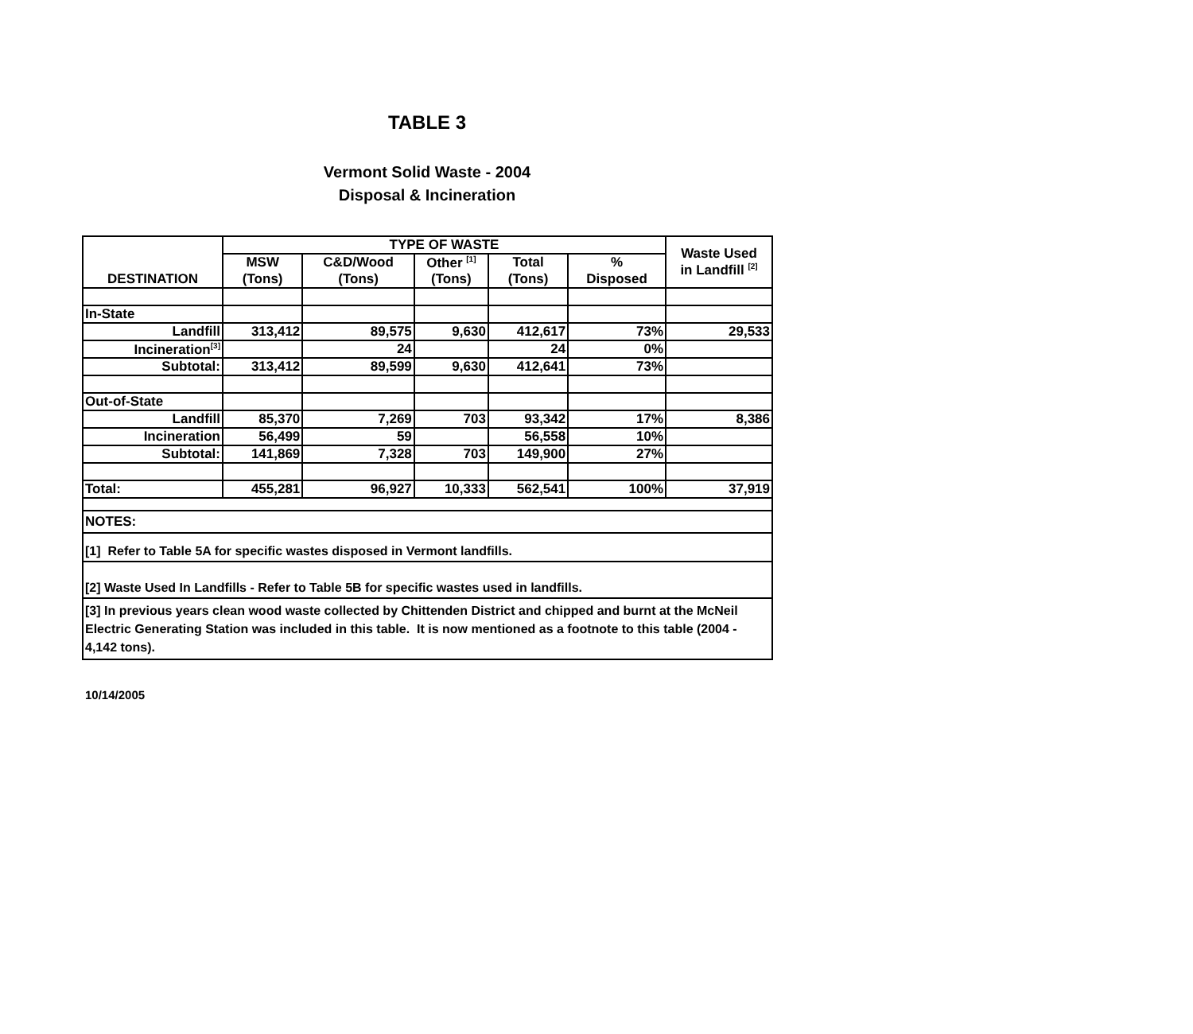TABLE 3
Vermont Solid Waste - 2004
Disposal & Incineration
| DESTINATION | TYPE OF WASTE | | | | | Waste Used in Landfill <sup>[2]</sup> |
| --- | --- | --- | --- | --- | --- | --- |
| | MSW | C&D/Wood | Other <sup>[1]</sup> | Total | % | |
| | (Tons) | (Tons) | (Tons) | (Tons) | Disposed | |
| In-State | | | | | | |
| Landfill | 313,412 | 89,575 | 9,630 | 412,617 | 73% | 29,533 |
| Incineration<sup>[3]</sup> | | 24 | | 24 | 0% | |
| Subtotal: | 313,412 | 89,599 | 9,630 | 412,641 | 73% | |
| Out-of-State | | | | | | |
| Landfill | 85,370 | 7,269 | 703 | 93,342 | 17% | 8,386 |
| Incineration | 56,499 | 59 | | 56,558 | 10% | |
| Subtotal: | 141,869 | 7,328 | 703 | 149,900 | 27% | |
| Total: | 455,281 | 96,927 | 10,333 | 562,541 | 100% | 37,919 |
| NOTES: | | | | | | |
| [1] Refer to Table 5A for specific wastes disposed in Vermont landfills. | | | | | | |
| [2] Waste Used In Landfills - Refer to Table 5B for specific wastes used in landfills. | | | | | | |
| [3] In previous years clean wood waste collected by Chittenden District and chipped and burnt at the McNeil Electric Generating Station was included in this table. It is now mentioned as a footnote to this table (2004 - 4,142 tons). | | | | | | |
10/14/2005